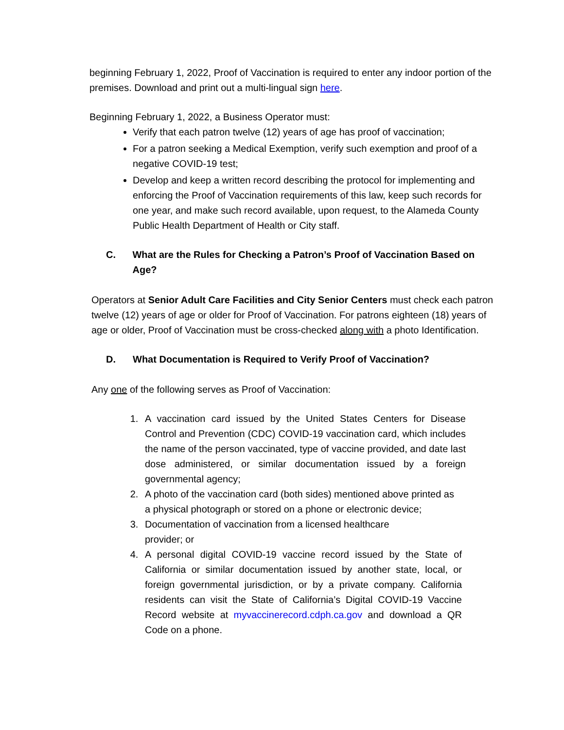beginning February 1, 2022, Proof of Vaccination is required to enter any indoor portion of the premises. Download and print out a multi-lingual sign here.
Beginning February 1, 2022, a Business Operator must:
Verify that each patron twelve (12) years of age has proof of vaccination;
For a patron seeking a Medical Exemption, verify such exemption and proof of a negative COVID-19 test;
Develop and keep a written record describing the protocol for implementing and enforcing the Proof of Vaccination requirements of this law, keep such records for one year, and make such record available, upon request, to the Alameda County Public Health Department of Health or City staff.
C. What are the Rules for Checking a Patron’s Proof of Vaccination Based on Age?
Operators at Senior Adult Care Facilities and City Senior Centers must check each patron twelve (12) years of age or older for Proof of Vaccination. For patrons eighteen (18) years of age or older, Proof of Vaccination must be cross-checked along with a photo Identification.
D. What Documentation is Required to Verify Proof of Vaccination?
Any one of the following serves as Proof of Vaccination:
1. A vaccination card issued by the United States Centers for Disease Control and Prevention (CDC) COVID-19 vaccination card, which includes the name of the person vaccinated, type of vaccine provided, and date last dose administered, or similar documentation issued by a foreign governmental agency;
2. A photo of the vaccination card (both sides) mentioned above printed as a physical photograph or stored on a phone or electronic device;
3. Documentation of vaccination from a licensed healthcare
provider; or
4. A personal digital COVID-19 vaccine record issued by the State of California or similar documentation issued by another state, local, or foreign governmental jurisdiction, or by a private company. California residents can visit the State of California’s Digital COVID-19 Vaccine Record website at myvaccinerecord.cdph.ca.gov and download a QR Code on a phone.